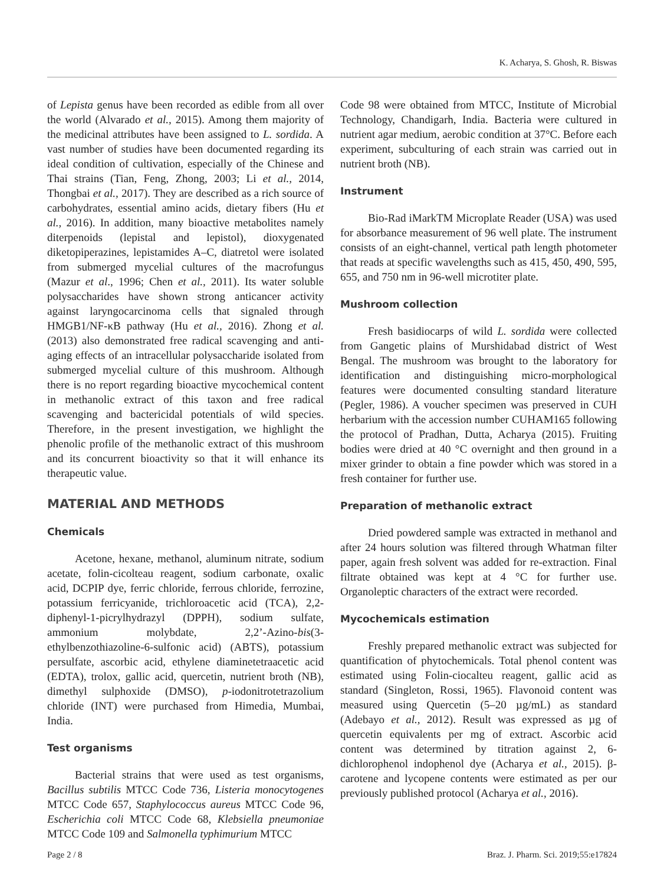K. Acharya, S. Ghosh, R. Biswas
of Lepista genus have been recorded as edible from all over the world (Alvarado et al., 2015). Among them majority of the medicinal attributes have been assigned to L. sordida. A vast number of studies have been documented regarding its ideal condition of cultivation, especially of the Chinese and Thai strains (Tian, Feng, Zhong, 2003; Li et al., 2014, Thongbai et al., 2017). They are described as a rich source of carbohydrates, essential amino acids, dietary fibers (Hu et al., 2016). In addition, many bioactive metabolites namely diterpenoids (lepistal and lepistol), dioxygenated diketopiperazines, lepistamides A–C, diatretol were isolated from submerged mycelial cultures of the macrofungus (Mazur et al., 1996; Chen et al., 2011). Its water soluble polysaccharides have shown strong anticancer activity against laryngocarcinoma cells that signaled through HMGB1/NF-κB pathway (Hu et al., 2016). Zhong et al. (2013) also demonstrated free radical scavenging and anti-aging effects of an intracellular polysaccharide isolated from submerged mycelial culture of this mushroom. Although there is no report regarding bioactive mycochemical content in methanolic extract of this taxon and free radical scavenging and bactericidal potentials of wild species. Therefore, in the present investigation, we highlight the phenolic profile of the methanolic extract of this mushroom and its concurrent bioactivity so that it will enhance its therapeutic value.
MATERIAL AND METHODS
Chemicals
Acetone, hexane, methanol, aluminum nitrate, sodium acetate, folin-cicolteau reagent, sodium carbonate, oxalic acid, DCPIP dye, ferric chloride, ferrous chloride, ferrozine, potassium ferricyanide, trichloroacetic acid (TCA), 2,2-diphenyl-1-picrylhydrazyl (DPPH), sodium sulfate, ammonium molybdate, 2,2’-Azino-bis(3-ethylbenzothiazoline-6-sulfonic acid) (ABTS), potassium persulfate, ascorbic acid, ethylene diaminetetraacetic acid (EDTA), trolox, gallic acid, quercetin, nutrient broth (NB), dimethyl sulphoxide (DMSO), p-iodonitrotetrazolium chloride (INT) were purchased from Himedia, Mumbai, India.
Test organisms
Bacterial strains that were used as test organisms, Bacillus subtilis MTCC Code 736, Listeria monocytogenes MTCC Code 657, Staphylococcus aureus MTCC Code 96, Escherichia coli MTCC Code 68, Klebsiella pneumoniae MTCC Code 109 and Salmonella typhimurium MTCC
Code 98 were obtained from MTCC, Institute of Microbial Technology, Chandigarh, India. Bacteria were cultured in nutrient agar medium, aerobic condition at 37°C. Before each experiment, subculturing of each strain was carried out in nutrient broth (NB).
Instrument
Bio-Rad iMarkTM Microplate Reader (USA) was used for absorbance measurement of 96 well plate. The instrument consists of an eight-channel, vertical path length photometer that reads at specific wavelengths such as 415, 450, 490, 595, 655, and 750 nm in 96-well microtiter plate.
Mushroom collection
Fresh basidiocarps of wild L. sordida were collected from Gangetic plains of Murshidabad district of West Bengal. The mushroom was brought to the laboratory for identification and distinguishing micro-morphological features were documented consulting standard literature (Pegler, 1986). A voucher specimen was preserved in CUH herbarium with the accession number CUHAM165 following the protocol of Pradhan, Dutta, Acharya (2015). Fruiting bodies were dried at 40 °C overnight and then ground in a mixer grinder to obtain a fine powder which was stored in a fresh container for further use.
Preparation of methanolic extract
Dried powdered sample was extracted in methanol and after 24 hours solution was filtered through Whatman filter paper, again fresh solvent was added for re-extraction. Final filtrate obtained was kept at 4 °C for further use. Organoleptic characters of the extract were recorded.
Mycochemicals estimation
Freshly prepared methanolic extract was subjected for quantification of phytochemicals. Total phenol content was estimated using Folin-ciocalteu reagent, gallic acid as standard (Singleton, Rossi, 1965). Flavonoid content was measured using Quercetin (5–20 µg/mL) as standard (Adebayo et al., 2012). Result was expressed as µg of quercetin equivalents per mg of extract. Ascorbic acid content was determined by titration against 2, 6-dichlorophenol indophenol dye (Acharya et al., 2015). β-carotene and lycopene contents were estimated as per our previously published protocol (Acharya et al., 2016).
Page 2 / 8 Braz. J. Pharm. Sci. 2019;55:e17824